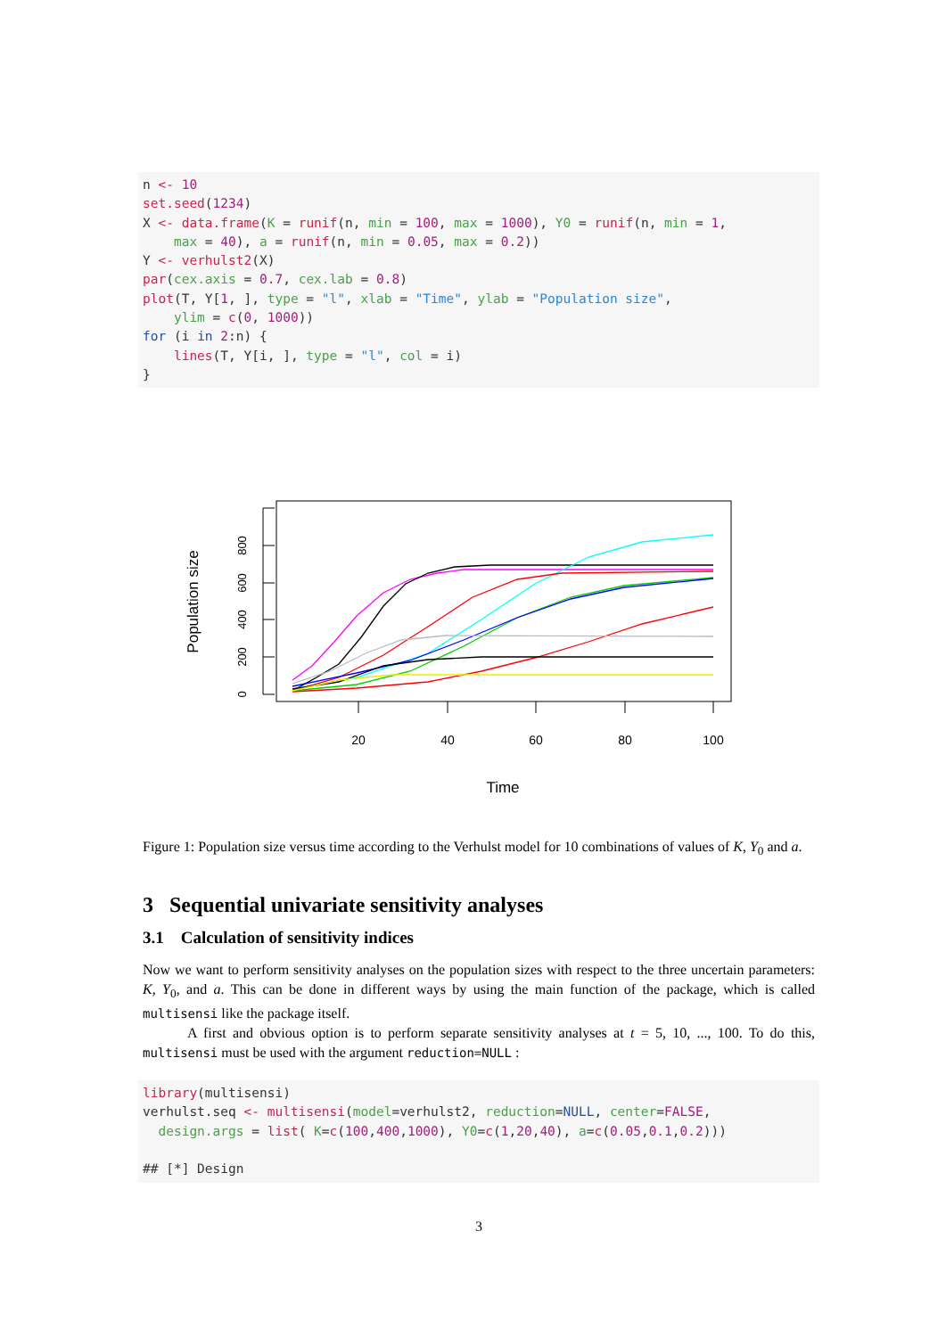n <- 10
set.seed(1234)
X <- data.frame(K = runif(n, min = 100, max = 1000), Y0 = runif(n, min = 1,
    max = 40), a = runif(n, min = 0.05, max = 0.2))
Y <- verhulst2(X)
par(cex.axis = 0.7, cex.lab = 0.8)
plot(T, Y[1, ], type = "l", xlab = "Time", ylab = "Population size",
    ylim = c(0, 1000))
for (i in 2:n) {
    lines(T, Y[i, ], type = "l", col = i)
}
0
200
400
600
800
Population size
20
40
60
80
100
Time
Figure 1: Population size versus time according to the Verhulst model for 10 combinations of values of K, Y<sub>0</sub> and a.
3 Sequential univariate sensitivity analyses
3.1 Calculation of sensitivity indices
Now we want to perform sensitivity analyses on the population sizes with respect to the three uncertain parameters: K, Y<sub>0</sub>, and a. This can be done in different ways by using the main function of the package, which is called multisensi like the package itself.
A first and obvious option is to perform separate sensitivity analyses at t = 5, 10, ..., 100. To do this, multisensi must be used with the argument reduction=NULL :
library(multisensi)
verhulst.seq <- multisensi(model=verhulst2, reduction=NULL, center=FALSE,
  design.args = list( K=c(100,400,1000), Y0=c(1,20,40), a=c(0.05,0.1,0.2)))

## [*] Design
3